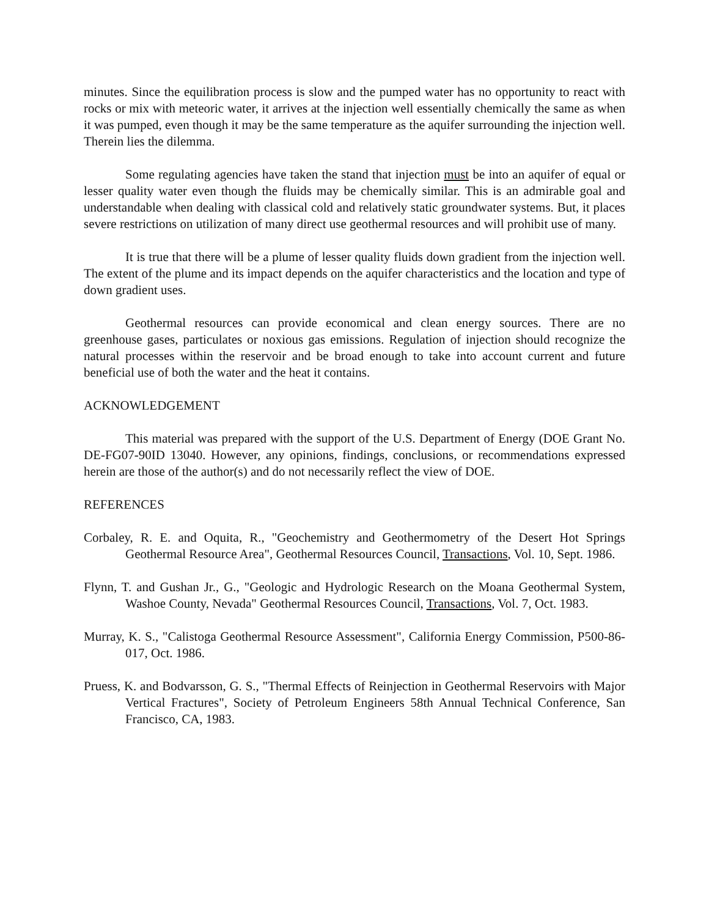minutes. Since the equilibration process is slow and the pumped water has no opportunity to react with rocks or mix with meteoric water, it arrives at the injection well essentially chemically the same as when it was pumped, even though it may be the same temperature as the aquifer surrounding the injection well. Therein lies the dilemma.
Some regulating agencies have taken the stand that injection must be into an aquifer of equal or lesser quality water even though the fluids may be chemically similar. This is an admirable goal and understandable when dealing with classical cold and relatively static groundwater systems. But, it places severe restrictions on utilization of many direct use geothermal resources and will prohibit use of many.
It is true that there will be a plume of lesser quality fluids down gradient from the injection well. The extent of the plume and its impact depends on the aquifer characteristics and the location and type of down gradient uses.
Geothermal resources can provide economical and clean energy sources. There are no greenhouse gases, particulates or noxious gas emissions. Regulation of injection should recognize the natural processes within the reservoir and be broad enough to take into account current and future beneficial use of both the water and the heat it contains.
ACKNOWLEDGEMENT
This material was prepared with the support of the U.S. Department of Energy (DOE Grant No. DE-FG07-90ID 13040. However, any opinions, findings, conclusions, or recommendations expressed herein are those of the author(s) and do not necessarily reflect the view of DOE.
REFERENCES
Corbaley, R. E. and Oquita, R., "Geochemistry and Geothermometry of the Desert Hot Springs Geothermal Resource Area", Geothermal Resources Council, Transactions, Vol. 10, Sept. 1986.
Flynn, T. and Gushan Jr., G., "Geologic and Hydrologic Research on the Moana Geothermal System, Washoe County, Nevada" Geothermal Resources Council, Transactions, Vol. 7, Oct. 1983.
Murray, K. S., "Calistoga Geothermal Resource Assessment", California Energy Commission, P500-86-017, Oct. 1986.
Pruess, K. and Bodvarsson, G. S., "Thermal Effects of Reinjection in Geothermal Reservoirs with Major Vertical Fractures", Society of Petroleum Engineers 58th Annual Technical Conference, San Francisco, CA, 1983.